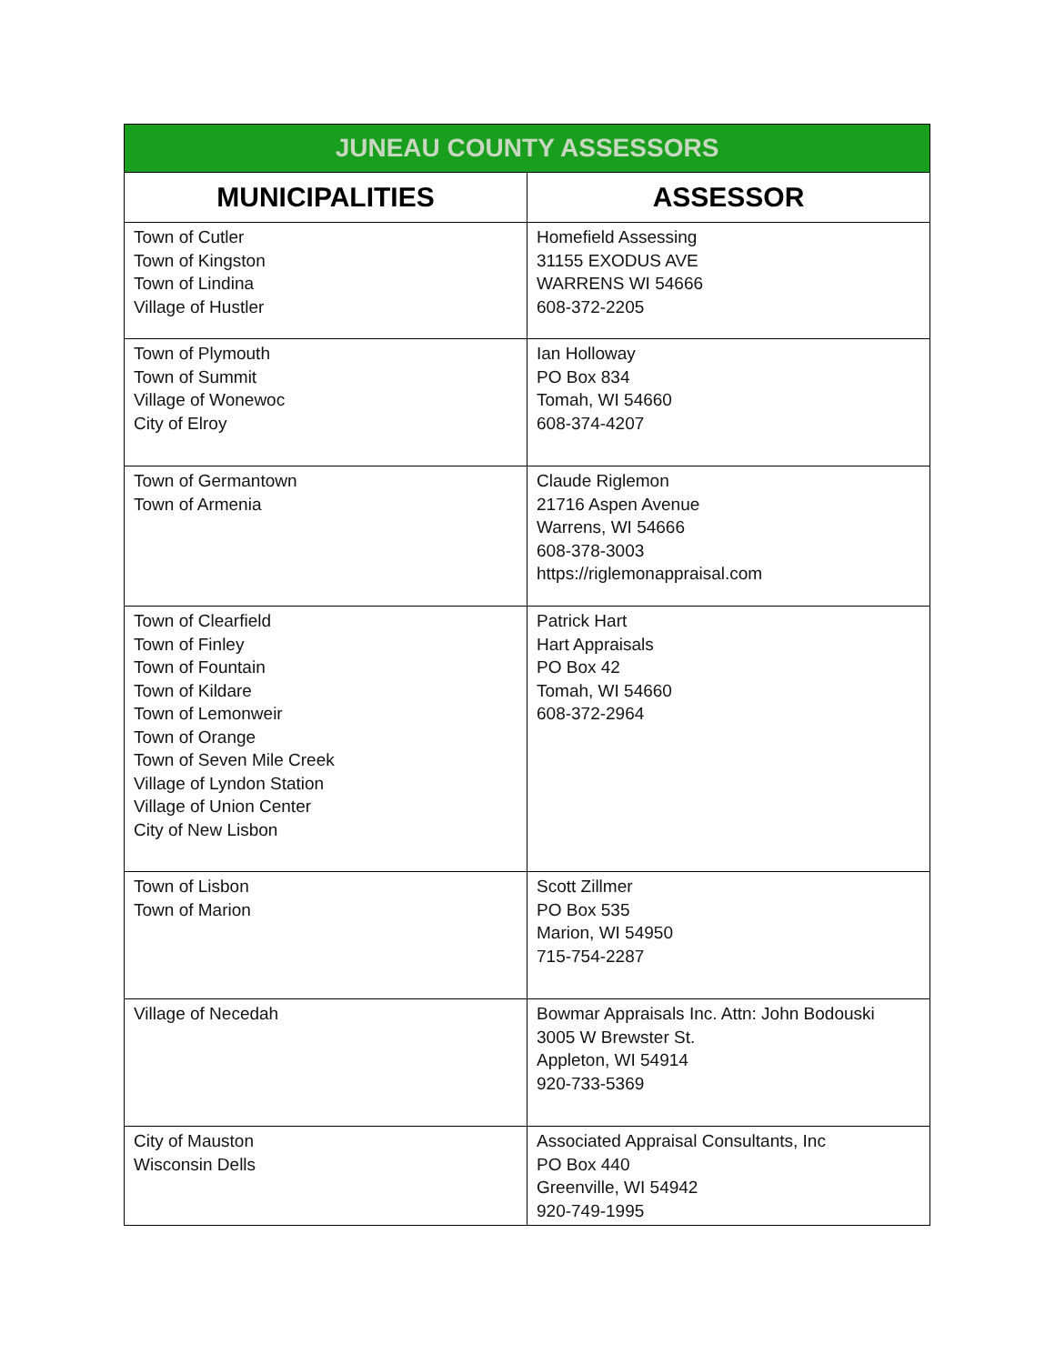| JUNEAU COUNTY ASSESSORS | |
| --- | --- |
| MUNICIPALITIES | ASSESSOR |
| Town of Cutler Town of Kingston Town of Lindina Village of Hustler | Homefield Assessing 31155 EXODUS AVE WARRENS WI 54666 608-372-2205 |
| Town of Plymouth Town of Summit Village of Wonewoc City of Elroy | Ian Holloway PO Box 834 Tomah, WI 54660 608-374-4207 |
| Town of Germantown Town of Armenia | Claude Riglemon 21716 Aspen Avenue Warrens, WI 54666 608-378-3003 https://riglemonappraisal.com |
| Town of Clearfield Town of Finley Town of Fountain Town of Kildare Town of Lemonweir Town of Orange Town of Seven Mile Creek Village of Lyndon Station Village of Union Center City of New Lisbon | Patrick Hart Hart Appraisals PO Box 42 Tomah, WI 54660 608-372-2964 |
| Town of Lisbon Town of Marion | Scott Zillmer PO Box 535 Marion, WI 54950 715-754-2287 |
| Village of Necedah | Bowmar Appraisals Inc. Attn: John Bodouski 3005 W Brewster St. Appleton, WI 54914 920-733-5369 |
| City of Mauston Wisconsin Dells | Associated Appraisal Consultants, Inc PO Box 440 Greenville, WI 54942 920-749-1995 |